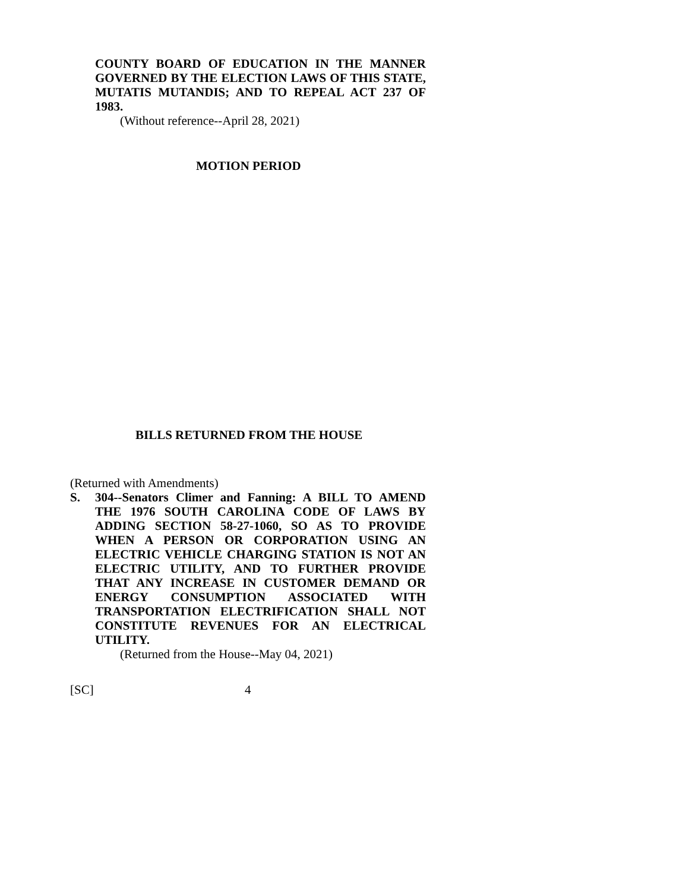COUNTY BOARD OF EDUCATION IN THE MANNER GOVERNED BY THE ELECTION LAWS OF THIS STATE, MUTATIS MUTANDIS; AND TO REPEAL ACT 237 OF 1983.
(Without reference--April 28, 2021)
MOTION PERIOD
BILLS RETURNED FROM THE HOUSE
(Returned with Amendments)
S. 304--Senators Climer and Fanning: A BILL TO AMEND THE 1976 SOUTH CAROLINA CODE OF LAWS BY ADDING SECTION 58-27-1060, SO AS TO PROVIDE WHEN A PERSON OR CORPORATION USING AN ELECTRIC VEHICLE CHARGING STATION IS NOT AN ELECTRIC UTILITY, AND TO FURTHER PROVIDE THAT ANY INCREASE IN CUSTOMER DEMAND OR ENERGY CONSUMPTION ASSOCIATED WITH TRANSPORTATION ELECTRIFICATION SHALL NOT CONSTITUTE REVENUES FOR AN ELECTRICAL UTILITY.
(Returned from the House--May 04, 2021)
[SC] 4